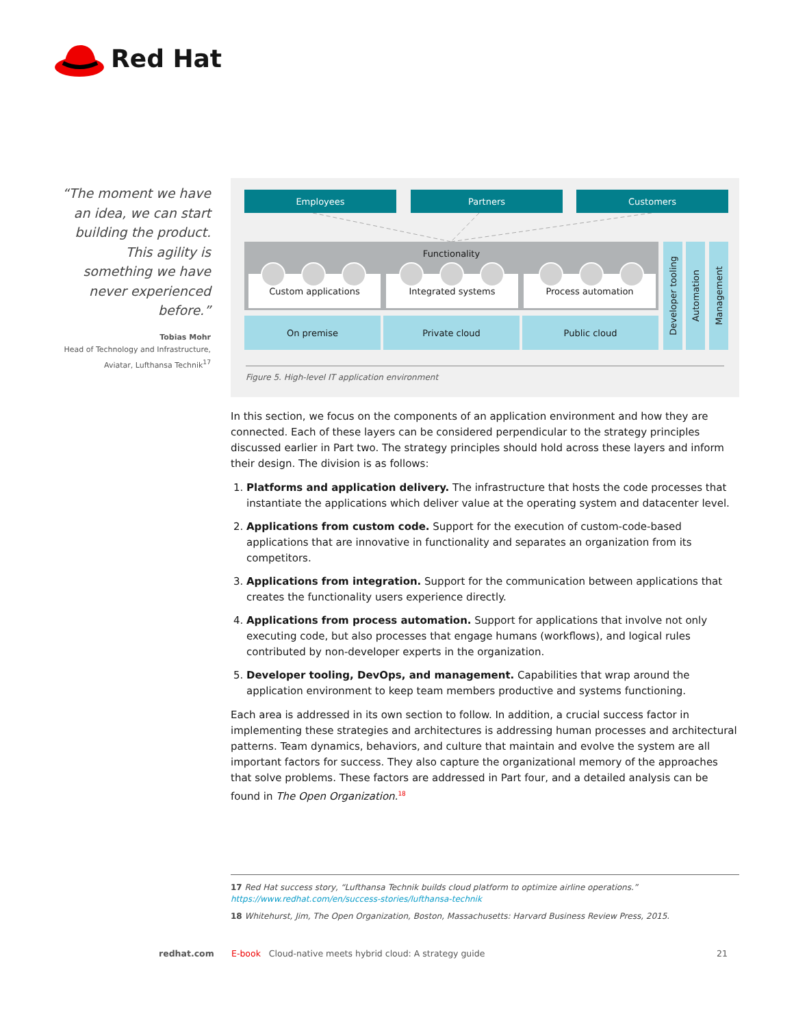Red Hat
“The moment we have an idea, we can start building the product. This agility is something we have never experienced before.”
Tobias Mohr
Head of Technology and Infrastructure, Aviatar, Lufthansa Technik<sup>17</sup>
Employees Partners Customers
Functionality
Custom applications Integrated systems Process automation
On premise Private cloud Public cloud
Developer tooling
Automation
Management
Figure 5. High-level IT application environment
In this section, we focus on the components of an application environment and how they are connected. Each of these layers can be considered perpendicular to the strategy principles discussed earlier in Part two. The strategy principles should hold across these layers and inform their design. The division is as follows:
1. Platforms and application delivery. The infrastructure that hosts the code processes that instantiate the applications which deliver value at the operating system and datacenter level.
2. Applications from custom code. Support for the execution of custom-code-based applications that are innovative in functionality and separates an organization from its competitors.
3. Applications from integration. Support for the communication between applications that creates the functionality users experience directly.
4. Applications from process automation. Support for applications that involve not only executing code, but also processes that engage humans (workflows), and logical rules contributed by non-developer experts in the organization.
5. Developer tooling, DevOps, and management. Capabilities that wrap around the application environment to keep team members productive and systems functioning.
Each area is addressed in its own section to follow. In addition, a crucial success factor in implementing these strategies and architectures is addressing human processes and architectural patterns. Team dynamics, behaviors, and culture that maintain and evolve the system are all important factors for success. They also capture the organizational memory of the approaches that solve problems. These factors are addressed in Part four, and a detailed analysis can be found in The Open Organization.<sup>18</sup>
17 Red Hat success story, “Lufthansa Technik builds cloud platform to optimize airline operations.” https://www.redhat.com/en/success-stories/lufthansa-technik
18 Whitehurst, Jim, The Open Organization, Boston, Massachusetts: Harvard Business Review Press, 2015.
redhat.com
E-book Cloud-native meets hybrid cloud: A strategy guide
21